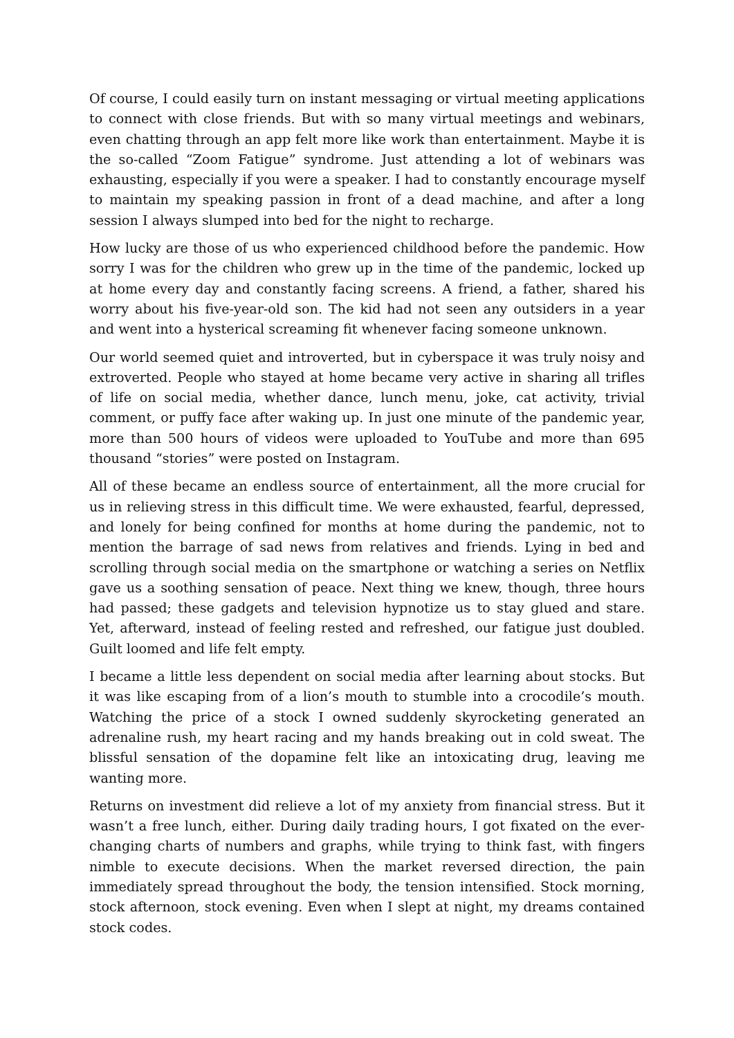Of course, I could easily turn on instant messaging or virtual meeting applications to connect with close friends. But with so many virtual meetings and webinars, even chatting through an app felt more like work than entertainment. Maybe it is the so-called “Zoom Fatigue” syndrome. Just attending a lot of webinars was exhausting, especially if you were a speaker. I had to constantly encourage myself to maintain my speaking passion in front of a dead machine, and after a long session I always slumped into bed for the night to recharge.
How lucky are those of us who experienced childhood before the pandemic. How sorry I was for the children who grew up in the time of the pandemic, locked up at home every day and constantly facing screens. A friend, a father, shared his worry about his five-year-old son. The kid had not seen any outsiders in a year and went into a hysterical screaming fit whenever facing someone unknown.
Our world seemed quiet and introverted, but in cyberspace it was truly noisy and extroverted. People who stayed at home became very active in sharing all trifles of life on social media, whether dance, lunch menu, joke, cat activity, trivial comment, or puffy face after waking up. In just one minute of the pandemic year, more than 500 hours of videos were uploaded to YouTube and more than 695 thousand “stories” were posted on Instagram.
All of these became an endless source of entertainment, all the more crucial for us in relieving stress in this difficult time. We were exhausted, fearful, depressed, and lonely for being confined for months at home during the pandemic, not to mention the barrage of sad news from relatives and friends. Lying in bed and scrolling through social media on the smartphone or watching a series on Netflix gave us a soothing sensation of peace. Next thing we knew, though, three hours had passed; these gadgets and television hypnotize us to stay glued and stare. Yet, afterward, instead of feeling rested and refreshed, our fatigue just doubled. Guilt loomed and life felt empty.
I became a little less dependent on social media after learning about stocks. But it was like escaping from of a lion’s mouth to stumble into a crocodile’s mouth. Watching the price of a stock I owned suddenly skyrocketing generated an adrenaline rush, my heart racing and my hands breaking out in cold sweat. The blissful sensation of the dopamine felt like an intoxicating drug, leaving me wanting more.
Returns on investment did relieve a lot of my anxiety from financial stress. But it wasn’t a free lunch, either. During daily trading hours, I got fixated on the ever-changing charts of numbers and graphs, while trying to think fast, with fingers nimble to execute decisions. When the market reversed direction, the pain immediately spread throughout the body, the tension intensified. Stock morning, stock afternoon, stock evening. Even when I slept at night, my dreams contained stock codes.